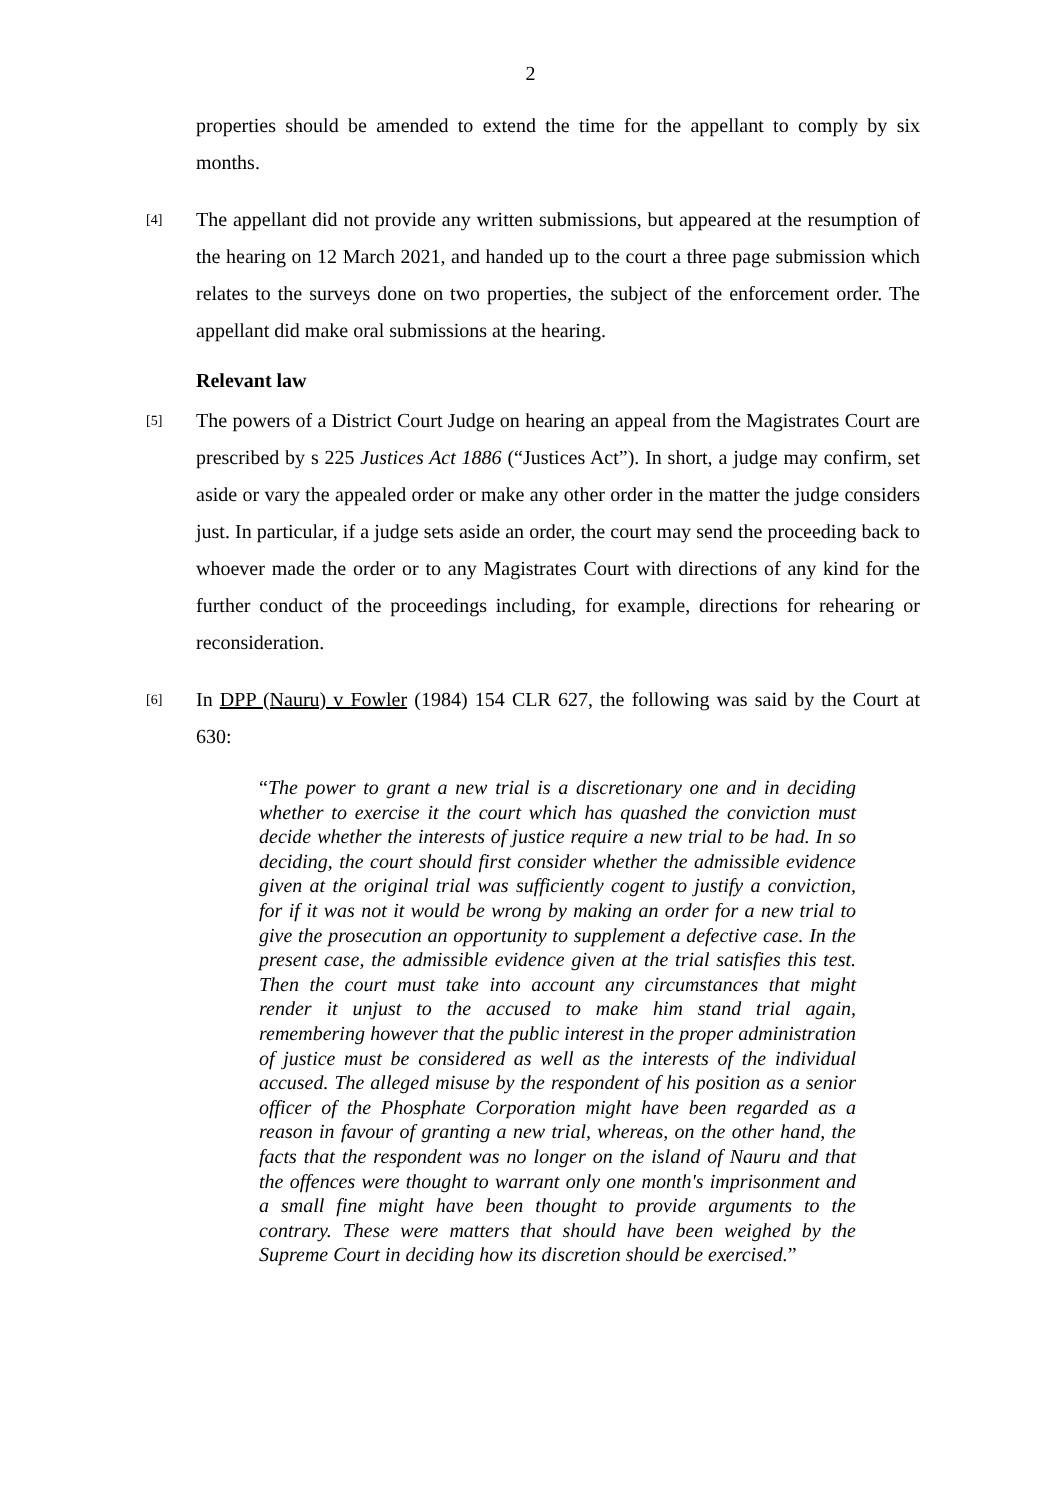2
properties should be amended to extend the time for the appellant to comply by six months.
[4]
The appellant did not provide any written submissions, but appeared at the resumption of the hearing on 12 March 2021, and handed up to the court a three page submission which relates to the surveys done on two properties, the subject of the enforcement order. The appellant did make oral submissions at the hearing.
Relevant law
[5]
The powers of a District Court Judge on hearing an appeal from the Magistrates Court are prescribed by s 225 Justices Act 1886 (“Justices Act”). In short, a judge may confirm, set aside or vary the appealed order or make any other order in the matter the judge considers just. In particular, if a judge sets aside an order, the court may send the proceeding back to whoever made the order or to any Magistrates Court with directions of any kind for the further conduct of the proceedings including, for example, directions for rehearing or reconsideration.
[6]
In DPP (Nauru) v Fowler (1984) 154 CLR 627, the following was said by the Court at 630:
“The power to grant a new trial is a discretionary one and in deciding whether to exercise it the court which has quashed the conviction must decide whether the interests of justice require a new trial to be had. In so deciding, the court should first consider whether the admissible evidence given at the original trial was sufficiently cogent to justify a conviction, for if it was not it would be wrong by making an order for a new trial to give the prosecution an opportunity to supplement a defective case. In the present case, the admissible evidence given at the trial satisfies this test. Then the court must take into account any circumstances that might render it unjust to the accused to make him stand trial again, remembering however that the public interest in the proper administration of justice must be considered as well as the interests of the individual accused. The alleged misuse by the respondent of his position as a senior officer of the Phosphate Corporation might have been regarded as a reason in favour of granting a new trial, whereas, on the other hand, the facts that the respondent was no longer on the island of Nauru and that the offences were thought to warrant only one month's imprisonment and a small fine might have been thought to provide arguments to the contrary. These were matters that should have been weighed by the Supreme Court in deciding how its discretion should be exercised.”